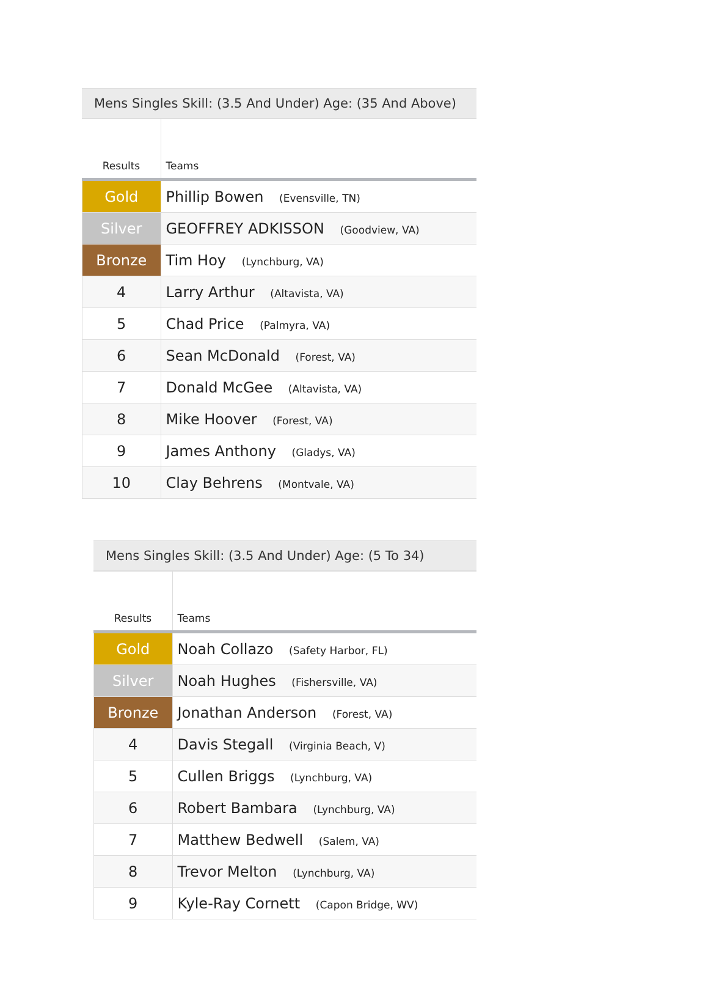Mens Singles Skill: (3.5 And Under) Age: (35 And Above)
| Results | Teams |
| --- | --- |
| Gold | Phillip Bowen (Evensville, TN) |
| Silver | GEOFFREY ADKISSON (Goodview, VA) |
| Bronze | Tim Hoy (Lynchburg, VA) |
| 4 | Larry Arthur (Altavista, VA) |
| 5 | Chad Price (Palmyra, VA) |
| 6 | Sean McDonald (Forest, VA) |
| 7 | Donald McGee (Altavista, VA) |
| 8 | Mike Hoover (Forest, VA) |
| 9 | James Anthony (Gladys, VA) |
| 10 | Clay Behrens (Montvale, VA) |
Mens Singles Skill: (3.5 And Under) Age: (5 To 34)
| Results | Teams |
| --- | --- |
| Gold | Noah Collazo (Safety Harbor, FL) |
| Silver | Noah Hughes (Fishersville, VA) |
| Bronze | Jonathan Anderson (Forest, VA) |
| 4 | Davis Stegall (Virginia Beach, V) |
| 5 | Cullen Briggs (Lynchburg, VA) |
| 6 | Robert Bambara (Lynchburg, VA) |
| 7 | Matthew Bedwell (Salem, VA) |
| 8 | Trevor Melton (Lynchburg, VA) |
| 9 | Kyle-Ray Cornett (Capon Bridge, WV) |